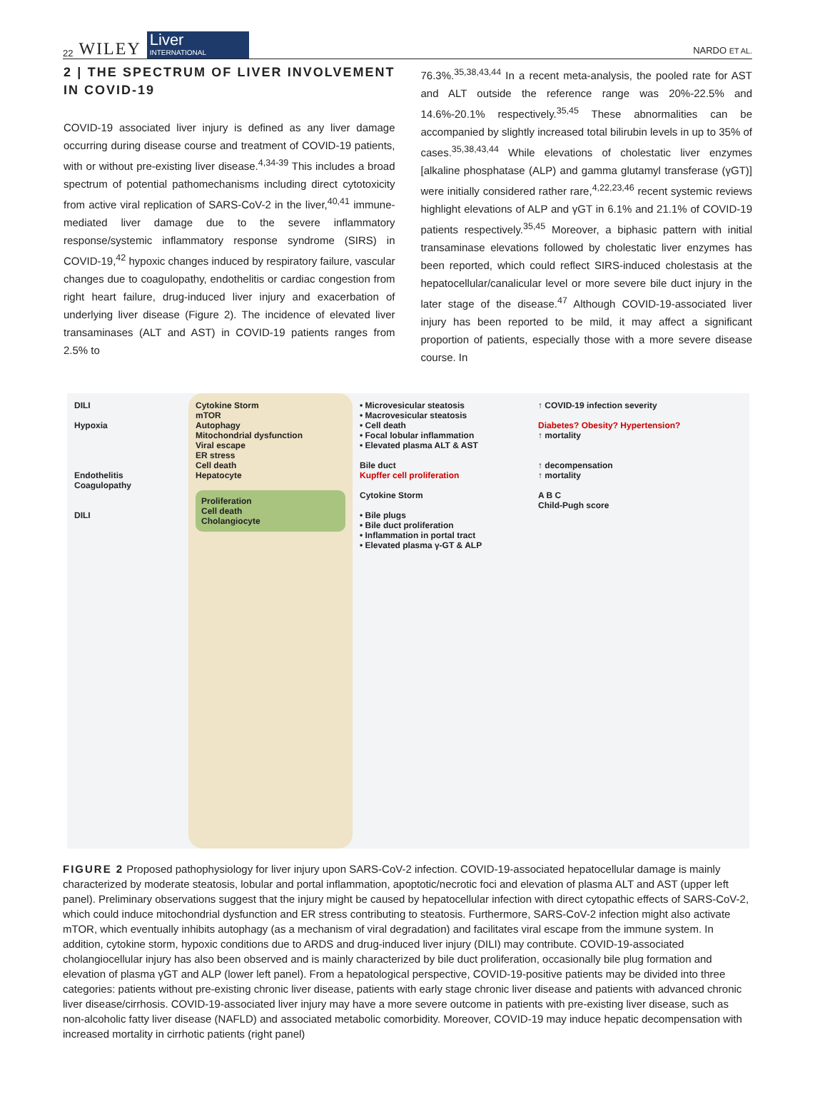22 WILEY Liver
INTERNATIONAL
NARDO ET AL.
2 | THE SPECTRUM OF LIVER INVOLVEMENT IN COVID-19
COVID-19 associated liver injury is defined as any liver damage occurring during disease course and treatment of COVID-19 patients, with or without pre-existing liver disease.<sup>4,34-39</sup> This includes a broad spectrum of potential pathomechanisms including direct cytotoxicity from active viral replication of SARS-CoV-2 in the liver,<sup>40,41</sup> immune-mediated liver damage due to the severe inflammatory response/systemic inflammatory response syndrome (SIRS) in COVID-19,<sup>42</sup> hypoxic changes induced by respiratory failure, vascular changes due to coagulopathy, endothelitis or cardiac congestion from right heart failure, drug-induced liver injury and exacerbation of underlying liver disease (Figure 2). The incidence of elevated liver transaminases (ALT and AST) in COVID-19 patients ranges from 2.5% to
76.3%.<sup>35,38,43,44</sup> In a recent meta-analysis, the pooled rate for AST and ALT outside the reference range was 20%-22.5% and 14.6%-20.1% respectively.<sup>35,45</sup> These abnormalities can be accompanied by slightly increased total bilirubin levels in up to 35% of cases.<sup>35,38,43,44</sup> While elevations of cholestatic liver enzymes [alkaline phosphatase (ALP) and gamma glutamyl transferase (γGT)] were initially considered rather rare,<sup>4,22,23,46</sup> recent systemic reviews highlight elevations of ALP and γGT in 6.1% and 21.1% of COVID-19 patients respectively.<sup>35,45</sup> Moreover, a biphasic pattern with initial transaminase elevations followed by cholestatic liver enzymes has been reported, which could reflect SIRS-induced cholestasis at the hepatocellular/canalicular level or more severe bile duct injury in the later stage of the disease.<sup>47</sup> Although COVID-19-associated liver injury has been reported to be mild, it may affect a significant proportion of patients, especially those with a more severe disease course. In
DILI
Hypoxia
Endothelitis
Coagulopathy
DILI
Cytokine Storm
mTOR
Autophagy
Mitochondrial dysfunction
Viral escape
ER stress
Cell death
Hepatocyte
Proliferation
Cell death
Cholangiocyte
• Microvesicular steatosis
• Macrovesicular steatosis
• Cell death
• Focal lobular inflammation
• Elevated plasma ALT & AST
Bile duct
Kupffer cell proliferation
Cytokine Storm
• Bile plugs
• Bile duct proliferation
• Inflammation in portal tract
• Elevated plasma γ-GT & ALP
↑ COVID-19 infection severity
Diabetes? Obesity? Hypertension?
↑ mortality
↑ decompensation
↑ mortality
A B C
Child-Pugh score
FIGURE 2 Proposed pathophysiology for liver injury upon SARS-CoV-2 infection. COVID-19-associated hepatocellular damage is mainly characterized by moderate steatosis, lobular and portal inflammation, apoptotic/necrotic foci and elevation of plasma ALT and AST (upper left panel). Preliminary observations suggest that the injury might be caused by hepatocellular infection with direct cytopathic effects of SARS-CoV-2, which could induce mitochondrial dysfunction and ER stress contributing to steatosis. Furthermore, SARS-CoV-2 infection might also activate mTOR, which eventually inhibits autophagy (as a mechanism of viral degradation) and facilitates viral escape from the immune system. In addition, cytokine storm, hypoxic conditions due to ARDS and drug-induced liver injury (DILI) may contribute. COVID-19-associated cholangiocellular injury has also been observed and is mainly characterized by bile duct proliferation, occasionally bile plug formation and elevation of plasma γGT and ALP (lower left panel). From a hepatological perspective, COVID-19-positive patients may be divided into three categories: patients without pre-existing chronic liver disease, patients with early stage chronic liver disease and patients with advanced chronic liver disease/cirrhosis. COVID-19-associated liver injury may have a more severe outcome in patients with pre-existing liver disease, such as non-alcoholic fatty liver disease (NAFLD) and associated metabolic comorbidity. Moreover, COVID-19 may induce hepatic decompensation with increased mortality in cirrhotic patients (right panel)